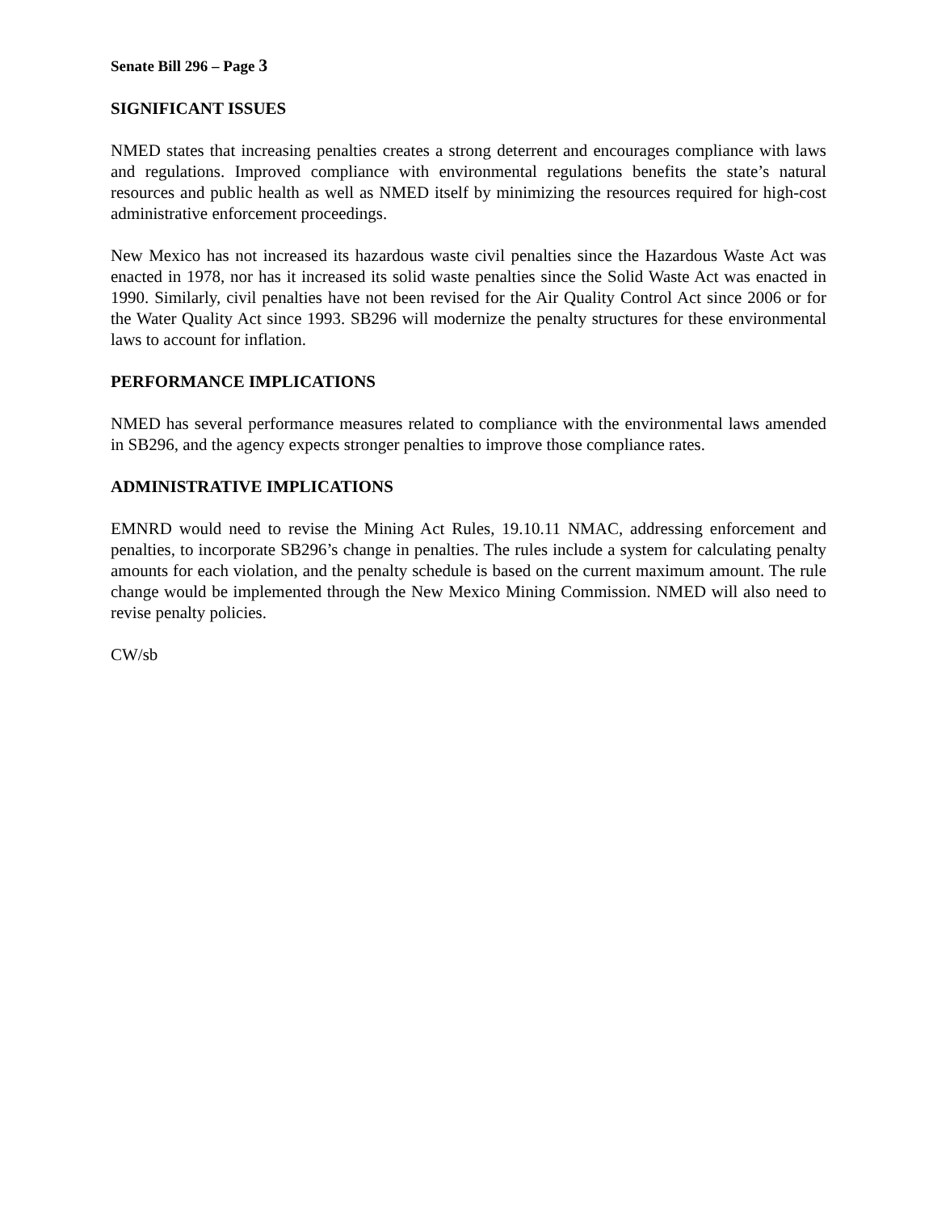Senate Bill 296 – Page 3
SIGNIFICANT ISSUES
NMED states that increasing penalties creates a strong deterrent and encourages compliance with laws and regulations. Improved compliance with environmental regulations benefits the state’s natural resources and public health as well as NMED itself by minimizing the resources required for high-cost administrative enforcement proceedings.
New Mexico has not increased its hazardous waste civil penalties since the Hazardous Waste Act was enacted in 1978, nor has it increased its solid waste penalties since the Solid Waste Act was enacted in 1990. Similarly, civil penalties have not been revised for the Air Quality Control Act since 2006 or for the Water Quality Act since 1993. SB296 will modernize the penalty structures for these environmental laws to account for inflation.
PERFORMANCE IMPLICATIONS
NMED has several performance measures related to compliance with the environmental laws amended in SB296, and the agency expects stronger penalties to improve those compliance rates.
ADMINISTRATIVE IMPLICATIONS
EMNRD would need to revise the Mining Act Rules, 19.10.11 NMAC, addressing enforcement and penalties, to incorporate SB296’s change in penalties. The rules include a system for calculating penalty amounts for each violation, and the penalty schedule is based on the current maximum amount. The rule change would be implemented through the New Mexico Mining Commission. NMED will also need to revise penalty policies.
CW/sb